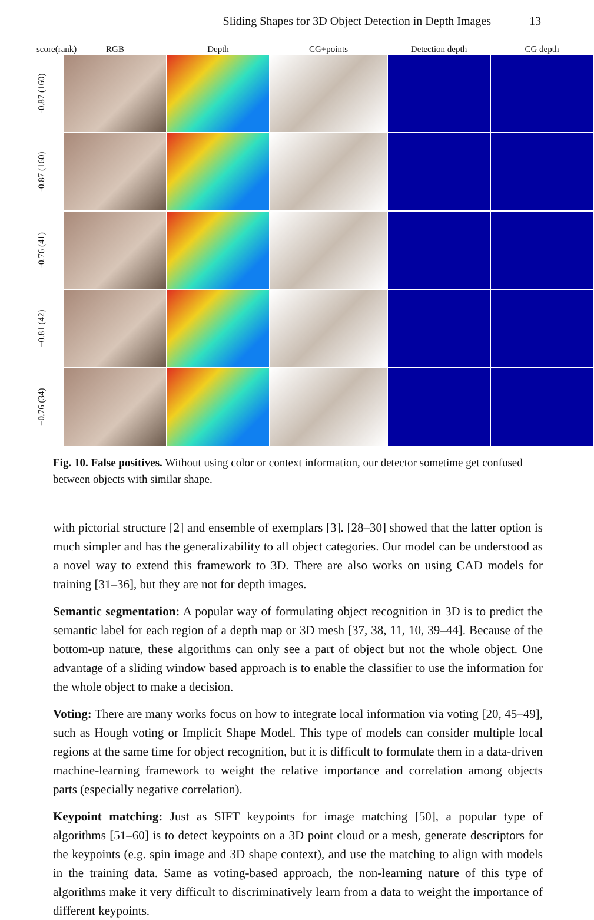Sliding Shapes for 3D Object Detection in Depth Images 13
score(rank)
RGB
Depth
CG+points
Detection depth
CG depth
-0.87 (160)
-0.87 (160)
-0.76 (41)
−0.81 (42)
−0.76 (34)
Fig. 10. False positives. Without using color or context information, our detector sometime get confused between objects with similar shape.
with pictorial structure [2] and ensemble of exemplars [3]. [28–30] showed that the latter option is much simpler and has the generalizability to all object categories. Our model can be understood as a novel way to extend this framework to 3D. There are also works on using CAD models for training [31–36], but they are not for depth images.
Semantic segmentation: A popular way of formulating object recognition in 3D is to predict the semantic label for each region of a depth map or 3D mesh [37, 38, 11, 10, 39–44]. Because of the bottom-up nature, these algorithms can only see a part of object but not the whole object. One advantage of a sliding window based approach is to enable the classifier to use the information for the whole object to make a decision.
Voting: There are many works focus on how to integrate local information via voting [20, 45–49], such as Hough voting or Implicit Shape Model. This type of models can consider multiple local regions at the same time for object recognition, but it is difficult to formulate them in a data-driven machine-learning framework to weight the relative importance and correlation among objects parts (especially negative correlation).
Keypoint matching: Just as SIFT keypoints for image matching [50], a popular type of algorithms [51–60] is to detect keypoints on a 3D point cloud or a mesh, generate descriptors for the keypoints (e.g. spin image and 3D shape context), and use the matching to align with models in the training data. Same as voting-based approach, the non-learning nature of this type of algorithms make it very difficult to discriminatively learn from a data to weight the importance of different keypoints.